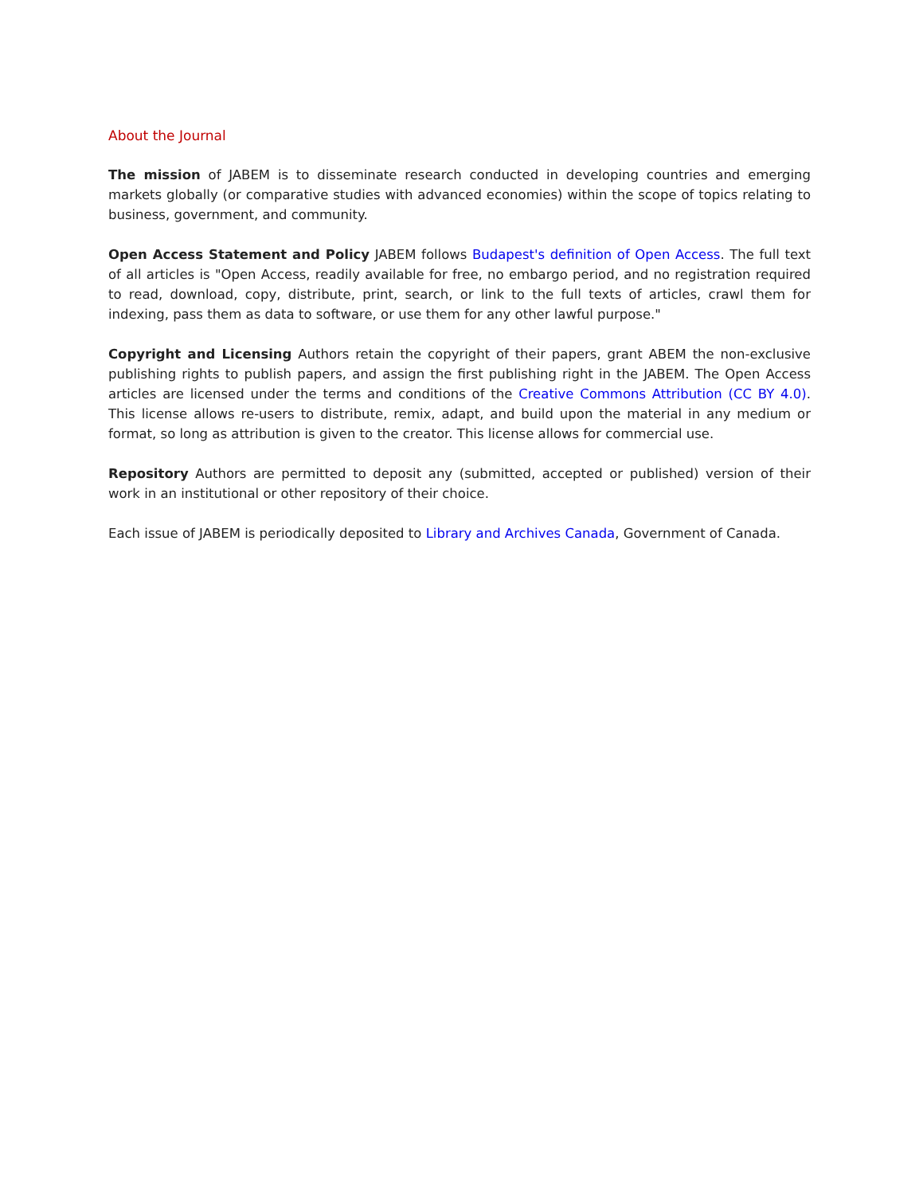About the Journal
The mission of JABEM is to disseminate research conducted in developing countries and emerging markets globally (or comparative studies with advanced economies) within the scope of topics relating to business, government, and community.
Open Access Statement and Policy JABEM follows Budapest's definition of Open Access. The full text of all articles is "Open Access, readily available for free, no embargo period, and no registration required to read, download, copy, distribute, print, search, or link to the full texts of articles, crawl them for indexing, pass them as data to software, or use them for any other lawful purpose."
Copyright and Licensing Authors retain the copyright of their papers, grant ABEM the non-exclusive publishing rights to publish papers, and assign the first publishing right in the JABEM. The Open Access articles are licensed under the terms and conditions of the Creative Commons Attribution (CC BY 4.0). This license allows re-users to distribute, remix, adapt, and build upon the material in any medium or format, so long as attribution is given to the creator. This license allows for commercial use.
Repository Authors are permitted to deposit any (submitted, accepted or published) version of their work in an institutional or other repository of their choice.
Each issue of JABEM is periodically deposited to Library and Archives Canada, Government of Canada.